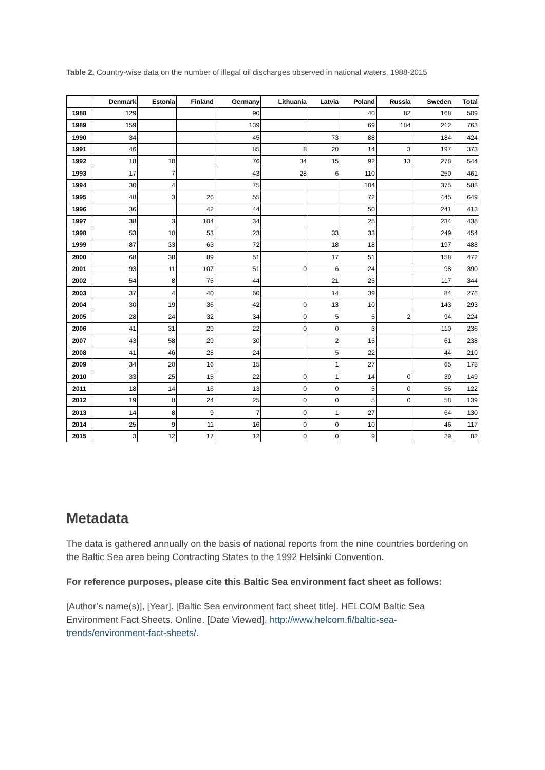Table 2. Country-wise data on the number of illegal oil discharges observed in national waters, 1988-2015
| | Denmark | Estonia | Finland | Germany | Lithuania | Latvia | Poland | Russia | Sweden | Total |
| --- | --- | --- | --- | --- | --- | --- | --- | --- | --- | --- |
| 1988 | 129 | | | 90 | | | 40 | 82 | 168 | 509 |
| 1989 | 159 | | | 139 | | | 69 | 184 | 212 | 763 |
| 1990 | 34 | | | 45 | | 73 | 88 | | 184 | 424 |
| 1991 | 46 | | | 85 | 8 | 20 | 14 | 3 | 197 | 373 |
| 1992 | 18 | 18 | | 76 | 34 | 15 | 92 | 13 | 278 | 544 |
| 1993 | 17 | 7 | | 43 | 28 | 6 | 110 | | 250 | 461 |
| 1994 | 30 | 4 | | 75 | | | 104 | | 375 | 588 |
| 1995 | 48 | 3 | 26 | 55 | | | 72 | | 445 | 649 |
| 1996 | 36 | | 42 | 44 | | | 50 | | 241 | 413 |
| 1997 | 38 | 3 | 104 | 34 | | | 25 | | 234 | 438 |
| 1998 | 53 | 10 | 53 | 23 | | 33 | 33 | | 249 | 454 |
| 1999 | 87 | 33 | 63 | 72 | | 18 | 18 | | 197 | 488 |
| 2000 | 68 | 38 | 89 | 51 | | 17 | 51 | | 158 | 472 |
| 2001 | 93 | 11 | 107 | 51 | 0 | 6 | 24 | | 98 | 390 |
| 2002 | 54 | 8 | 75 | 44 | | 21 | 25 | | 117 | 344 |
| 2003 | 37 | 4 | 40 | 60 | | 14 | 39 | | 84 | 278 |
| 2004 | 30 | 19 | 36 | 42 | 0 | 13 | 10 | | 143 | 293 |
| 2005 | 28 | 24 | 32 | 34 | 0 | 5 | 5 | 2 | 94 | 224 |
| 2006 | 41 | 31 | 29 | 22 | 0 | 0 | 3 | | 110 | 236 |
| 2007 | 43 | 58 | 29 | 30 | | 2 | 15 | | 61 | 238 |
| 2008 | 41 | 46 | 28 | 24 | | 5 | 22 | | 44 | 210 |
| 2009 | 34 | 20 | 16 | 15 | | 1 | 27 | | 65 | 178 |
| 2010 | 33 | 25 | 15 | 22 | 0 | 1 | 14 | 0 | 39 | 149 |
| 2011 | 18 | 14 | 16 | 13 | 0 | 0 | 5 | 0 | 56 | 122 |
| 2012 | 19 | 8 | 24 | 25 | 0 | 0 | 5 | 0 | 58 | 139 |
| 2013 | 14 | 8 | 9 | 7 | 0 | 1 | 27 | | 64 | 130 |
| 2014 | 25 | 9 | 11 | 16 | 0 | 0 | 10 | | 46 | 117 |
| 2015 | 3 | 12 | 17 | 12 | 0 | 0 | 9 | | 29 | 82 |
Metadata
The data is gathered annually on the basis of national reports from the nine countries bordering on the Baltic Sea area being Contracting States to the 1992 Helsinki Convention.
For reference purposes, please cite this Baltic Sea environment fact sheet as follows:
[Author’s name(s)], [Year]. [Baltic Sea environment fact sheet title]. HELCOM Baltic Sea Environment Fact Sheets. Online. [Date Viewed], http://www.helcom.fi/baltic-sea-trends/environment-fact-sheets/.